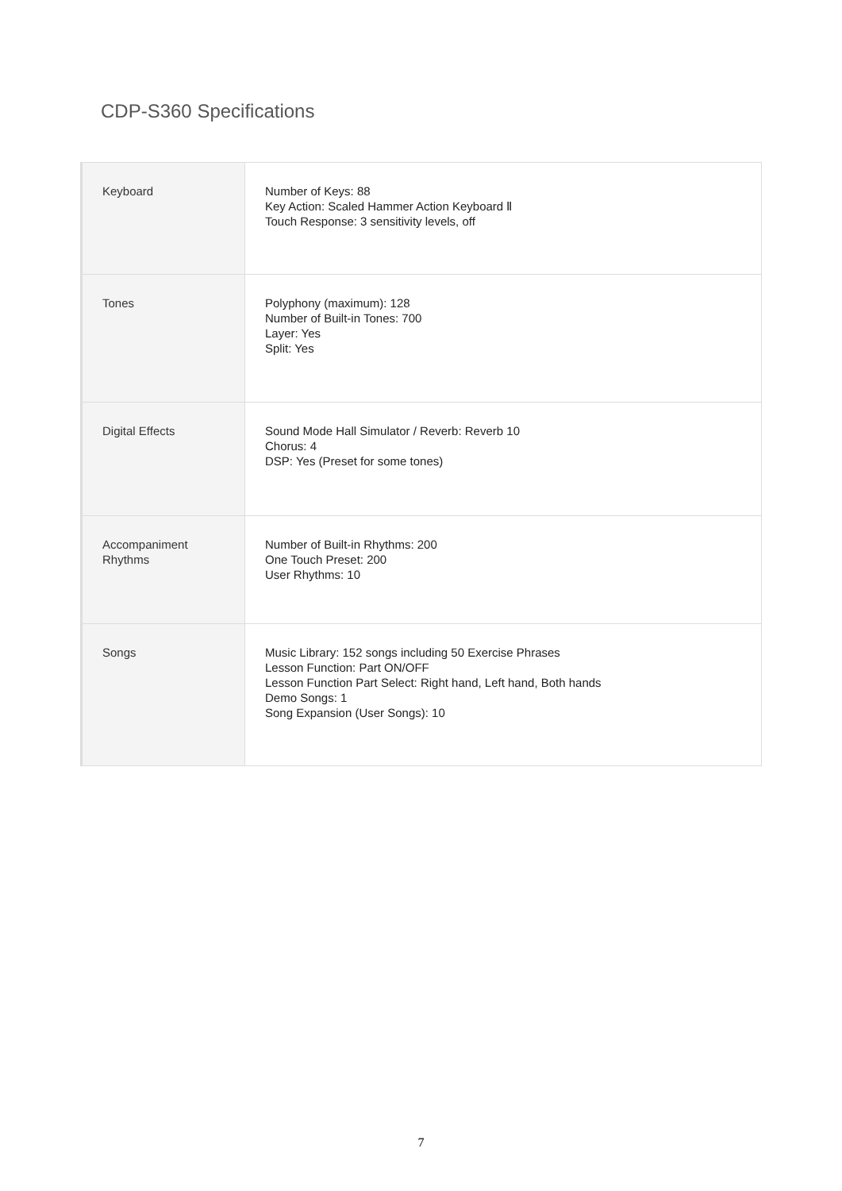CDP-S360 Specifications
| Keyboard | Number of Keys: 88 Key Action: Scaled Hammer Action Keyboard Ⅱ Touch Response: 3 sensitivity levels, off |
| Tones | Polyphony (maximum): 128 Number of Built-in Tones: 700 Layer: Yes Split: Yes |
| Digital Effects | Sound Mode Hall Simulator / Reverb: Reverb 10 Chorus: 4 DSP: Yes (Preset for some tones) |
| Accompaniment Rhythms | Number of Built-in Rhythms: 200 One Touch Preset: 200 User Rhythms: 10 |
| Songs | Music Library: 152 songs including 50 Exercise Phrases Lesson Function: Part ON/OFF Lesson Function Part Select: Right hand, Left hand, Both hands Demo Songs: 1 Song Expansion (User Songs): 10 |
7